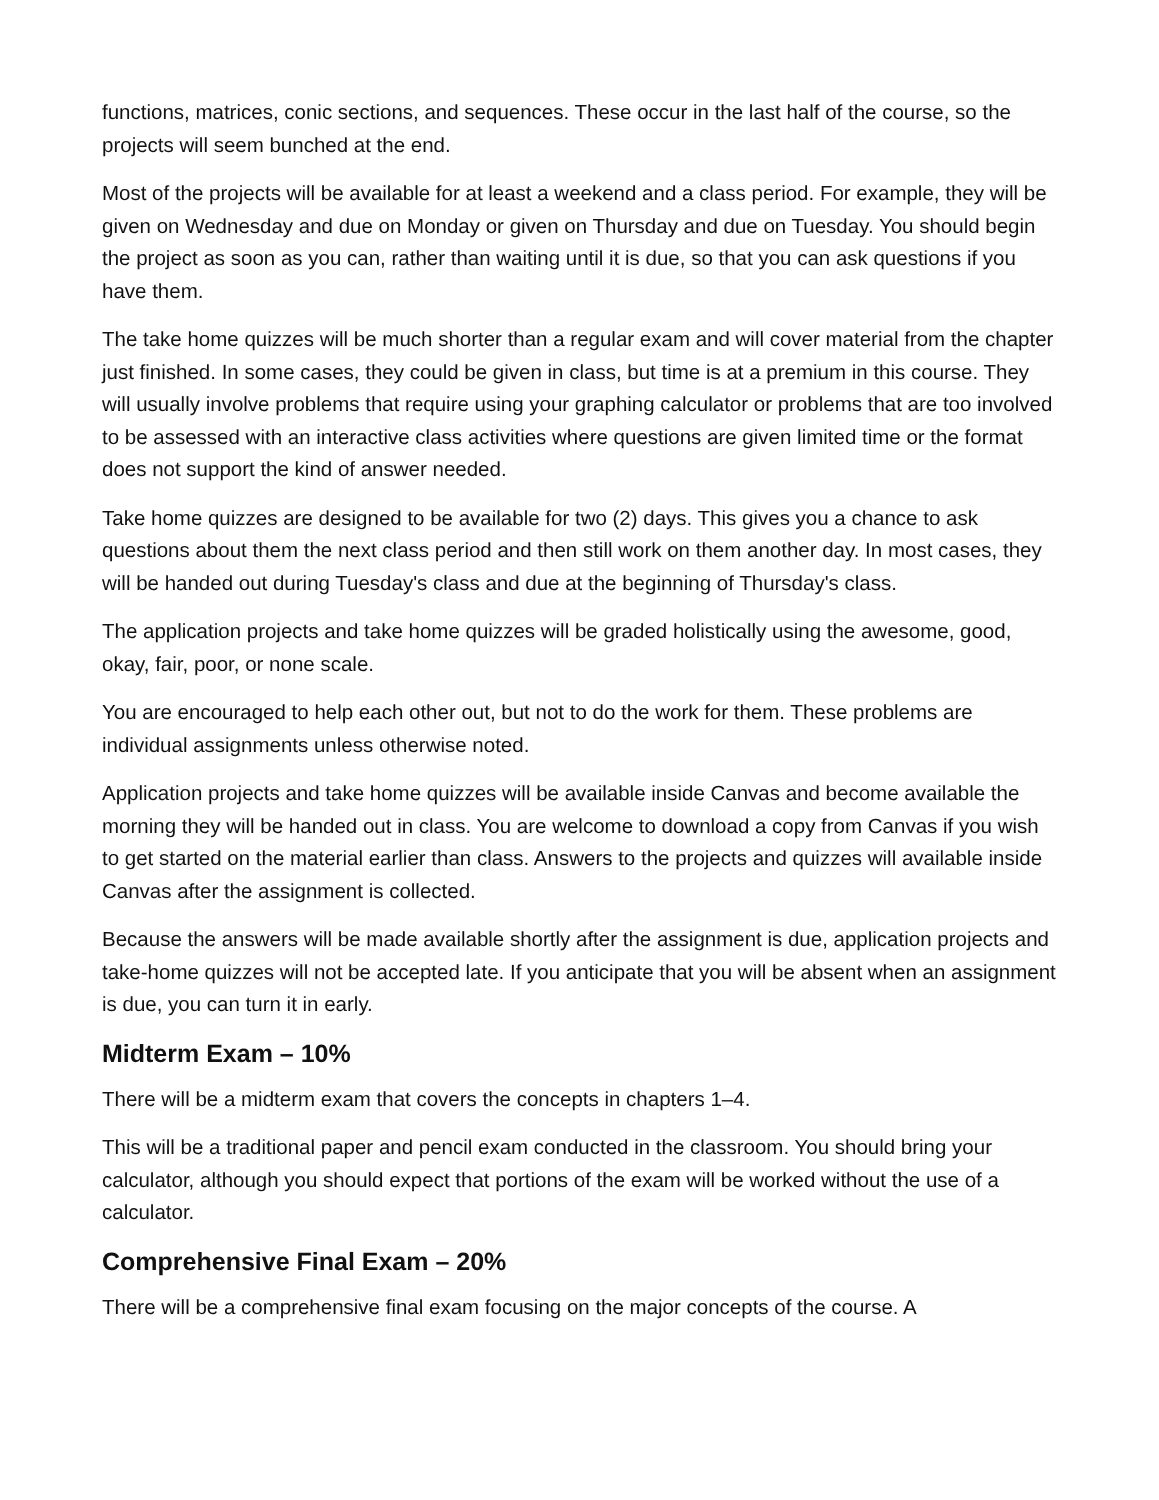functions, matrices, conic sections, and sequences. These occur in the last half of the course, so the projects will seem bunched at the end.
Most of the projects will be available for at least a weekend and a class period. For example, they will be given on Wednesday and due on Monday or given on Thursday and due on Tuesday. You should begin the project as soon as you can, rather than waiting until it is due, so that you can ask questions if you have them.
The take home quizzes will be much shorter than a regular exam and will cover material from the chapter just finished. In some cases, they could be given in class, but time is at a premium in this course. They will usually involve problems that require using your graphing calculator or problems that are too involved to be assessed with an interactive class activities where questions are given limited time or the format does not support the kind of answer needed.
Take home quizzes are designed to be available for two (2) days. This gives you a chance to ask questions about them the next class period and then still work on them another day. In most cases, they will be handed out during Tuesday's class and due at the beginning of Thursday's class.
The application projects and take home quizzes will be graded holistically using the awesome, good, okay, fair, poor, or none scale.
You are encouraged to help each other out, but not to do the work for them. These problems are individual assignments unless otherwise noted.
Application projects and take home quizzes will be available inside Canvas and become available the morning they will be handed out in class. You are welcome to download a copy from Canvas if you wish to get started on the material earlier than class. Answers to the projects and quizzes will available inside Canvas after the assignment is collected.
Because the answers will be made available shortly after the assignment is due, application projects and take-home quizzes will not be accepted late. If you anticipate that you will be absent when an assignment is due, you can turn it in early.
Midterm Exam – 10%
There will be a midterm exam that covers the concepts in chapters 1–4.
This will be a traditional paper and pencil exam conducted in the classroom. You should bring your calculator, although you should expect that portions of the exam will be worked without the use of a calculator.
Comprehensive Final Exam – 20%
There will be a comprehensive final exam focusing on the major concepts of the course. A